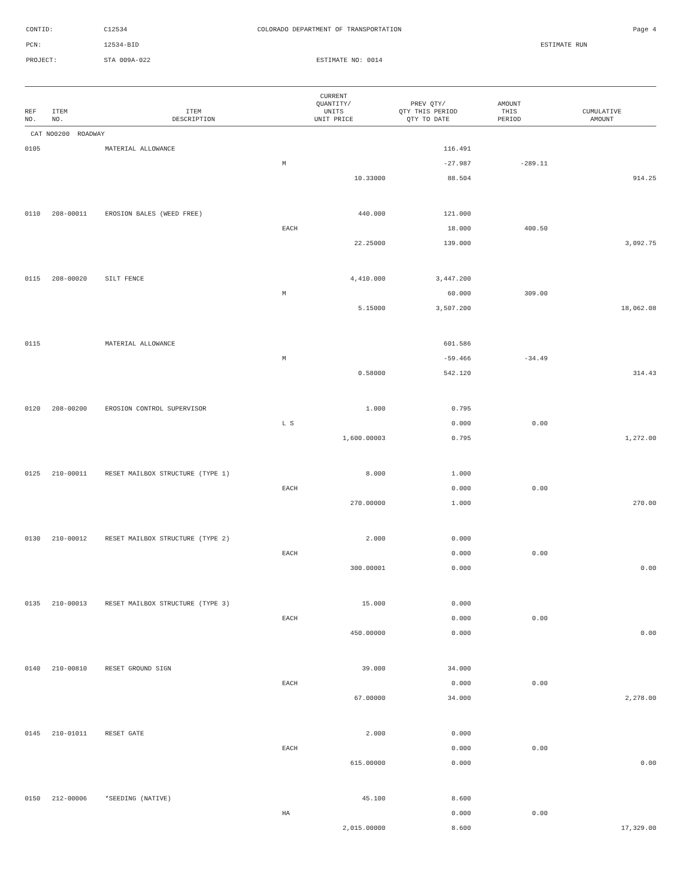CONTID:
C12534
COLORADO DEPARTMENT OF TRANSPORTATION
Page 4
PCN:
12534-BID
ESTIMATE RUN
PROJECT:
STA 009A-022
ESTIMATE NO: 0014
| REF NO. | ITEM NO. | ITEM DESCRIPTION | CURRENT QUANTITY/ UNITS UNIT PRICE | PREV QTY/ QTY THIS PERIOD QTY TO DATE | AMOUNT THIS PERIOD | CUMULATIVE AMOUNT |
| --- | --- | --- | --- | --- | --- | --- |
| CAT NO0200 ROADWAY | | | | | | |
| 0105 | | MATERIAL ALLOWANCE | | 116.491 | | |
| | | | M | -27.987 | -289.11 | |
| | | | 10.33000 | 88.504 | | 914.25 |
| 0110 | 208-00011 | EROSION BALES (WEED FREE) | 440.000 | 121.000 | | |
| | | | EACH | 18.000 | 400.50 | |
| | | | 22.25000 | 139.000 | | 3,092.75 |
| 0115 | 208-00020 | SILT FENCE | 4,410.000 | 3,447.200 | | |
| | | | M | 60.000 | 309.00 | |
| | | | 5.15000 | 3,507.200 | | 18,062.08 |
| 0115 | | MATERIAL ALLOWANCE | | 601.586 | | |
| | | | M | -59.466 | -34.49 | |
| | | | 0.58000 | 542.120 | | 314.43 |
| 0120 | 208-00200 | EROSION CONTROL SUPERVISOR | 1.000 | 0.795 | | |
| | | | L S | 0.000 | 0.00 | |
| | | | 1,600.00003 | 0.795 | | 1,272.00 |
| 0125 | 210-00011 | RESET MAILBOX STRUCTURE (TYPE 1) | 8.000 | 1.000 | | |
| | | | EACH | 0.000 | 0.00 | |
| | | | 270.00000 | 1.000 | | 270.00 |
| 0130 | 210-00012 | RESET MAILBOX STRUCTURE (TYPE 2) | 2.000 | 0.000 | | |
| | | | EACH | 0.000 | 0.00 | |
| | | | 300.00001 | 0.000 | | 0.00 |
| 0135 | 210-00013 | RESET MAILBOX STRUCTURE (TYPE 3) | 15.000 | 0.000 | | |
| | | | EACH | 0.000 | 0.00 | |
| | | | 450.00000 | 0.000 | | 0.00 |
| 0140 | 210-00810 | RESET GROUND SIGN | 39.000 | 34.000 | | |
| | | | EACH | 0.000 | 0.00 | |
| | | | 67.00000 | 34.000 | | 2,278.00 |
| 0145 | 210-01011 | RESET GATE | 2.000 | 0.000 | | |
| | | | EACH | 0.000 | 0.00 | |
| | | | 615.00000 | 0.000 | | 0.00 |
| 0150 | 212-00006 | *SEEDING (NATIVE) | 45.100 | 8.600 | | |
| | | | HA | 0.000 | 0.00 | |
| | | | 2,015.00000 | 8.600 | | 17,329.00 |